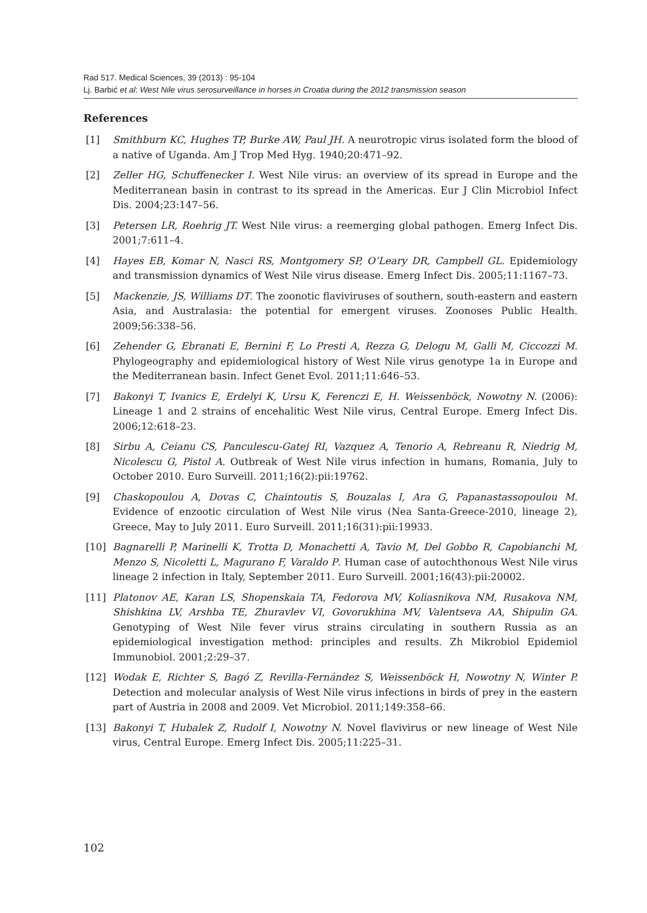Rad 517. Medical Sciences, 39 (2013) : 95-104
Lj. Barbić et al: West Nile virus serosurveillance in horses in Croatia during the 2012 transmission season
References
[1] Smithburn KC, Hughes TP, Burke AW, Paul JH. A neurotropic virus isolated form the blood of a native of Uganda. Am J Trop Med Hyg. 1940;20:471–92.
[2] Zeller HG, Schuffenecker I. West Nile virus: an overview of its spread in Europe and the Mediterranean basin in contrast to its spread in the Americas. Eur J Clin Microbiol Infect Dis. 2004;23:147–56.
[3] Petersen LR, Roehrig JT. West Nile virus: a reemerging global pathogen. Emerg Infect Dis. 2001;7:611–4.
[4] Hayes EB, Komar N, Nasci RS, Montgomery SP, O’Leary DR, Campbell GL. Epidemiology and transmission dynamics of West Nile virus disease. Emerg Infect Dis. 2005;11:1167–73.
[5] Mackenzie, JS, Williams DT. The zoonotic flaviviruses of southern, south-eastern and eastern Asia, and Australasia: the potential for emergent viruses. Zoonoses Public Health. 2009;56:338–56.
[6] Zehender G, Ebranati E, Bernini F, Lo Presti A, Rezza G, Delogu M, Galli M, Ciccozzi M. Phylogeography and epidemiological history of West Nile virus genotype 1a in Europe and the Mediterranean basin. Infect Genet Evol. 2011;11:646–53.
[7] Bakonyi T, Ivanics E, Erdelyi K, Ursu K, Ferenczi E, H. Weissenböck, Nowotny N. (2006): Lineage 1 and 2 strains of encehalitic West Nile virus, Central Europe. Emerg Infect Dis. 2006;12:618–23.
[8] Sirbu A, Ceianu CS, Panculescu-Gatej RI, Vazquez A, Tenorio A, Rebreanu R, Niedrig M, Nicolescu G, Pistol A. Outbreak of West Nile virus infection in humans, Romania, July to October 2010. Euro Surveill. 2011;16(2):pii:19762.
[9] Chaskopoulou A, Dovas C, Chaintoutis S, Bouzalas I, Ara G, Papanastassopoulou M. Evidence of enzootic circulation of West Nile virus (Nea Santa-Greece-2010, lineage 2), Greece, May to July 2011. Euro Surveill. 2011;16(31):pii:19933.
[10] Bagnarelli P, Marinelli K, Trotta D, Monachetti A, Tavio M, Del Gobbo R, Capobianchi M, Menzo S, Nicoletti L, Magurano F, Varaldo P. Human case of autochthonous West Nile virus lineage 2 infection in Italy, September 2011. Euro Surveill. 2001;16(43):pii:20002.
[11] Platonov AE, Karan LS, Shopenskaia TA, Fedorova MV, Koliasnikova NM, Rusakova NM, Shishkina LV, Arshba TE, Zhuravlev VI, Govorukhina MV, Valentseva AA, Shipulin GA. Genotyping of West Nile fever virus strains circulating in southern Russia as an epidemiological investigation method: principles and results. Zh Mikrobiol Epidemiol Immunobiol. 2001;2:29–37.
[12] Wodak E, Richter S, Bagó Z, Revilla-Fernández S, Weissenböck H, Nowotny N, Winter P. Detection and molecular analysis of West Nile virus infections in birds of prey in the eastern part of Austria in 2008 and 2009. Vet Microbiol. 2011;149:358–66.
[13] Bakonyi T, Hubalek Z, Rudolf I, Nowotny N. Novel flavivirus or new lineage of West Nile virus, Central Europe. Emerg Infect Dis. 2005;11:225–31.
102